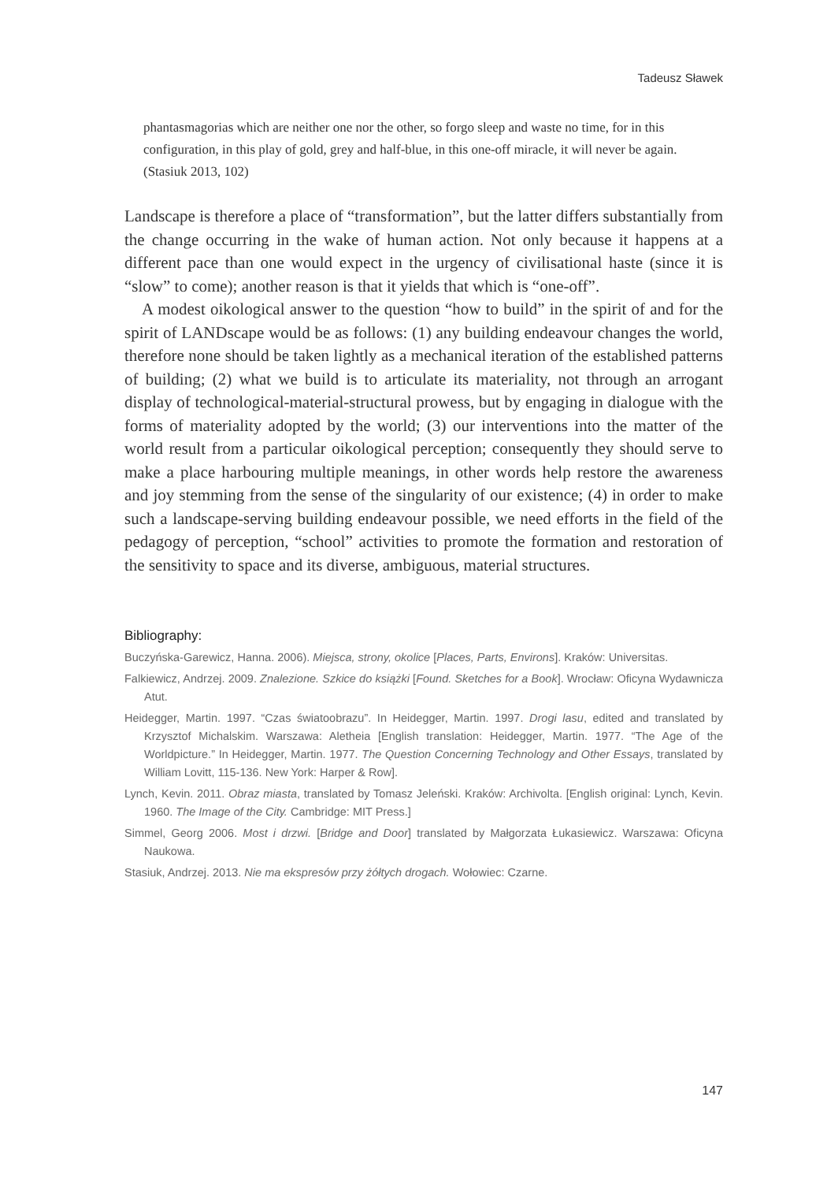Tadeusz Sławek
phantasmagorias which are neither one nor the other, so forgo sleep and waste no time, for in this configuration, in this play of gold, grey and half-blue, in this one-off miracle, it will never be again. (Stasiuk 2013, 102)
Landscape is therefore a place of “transformation”, but the latter differs substantially from the change occurring in the wake of human action. Not only because it happens at a different pace than one would expect in the urgency of civilisational haste (since it is “slow” to come); another reason is that it yields that which is “one-off”.
A modest oikological answer to the question “how to build” in the spirit of and for the spirit of LANDscape would be as follows: (1) any building endeavour changes the world, therefore none should be taken lightly as a mechanical iteration of the established patterns of building; (2) what we build is to articulate its materiality, not through an arrogant display of technological-material-structural prowess, but by engaging in dialogue with the forms of materiality adopted by the world; (3) our interventions into the matter of the world result from a particular oikological perception; consequently they should serve to make a place harbouring multiple meanings, in other words help restore the awareness and joy stemming from the sense of the singularity of our existence; (4) in order to make such a landscape-serving building endeavour possible, we need efforts in the field of the pedagogy of perception, “school” activities to promote the formation and restoration of the sensitivity to space and its diverse, ambiguous, material structures.
Bibliography:
Buczyńska-Garewicz, Hanna. 2006). Miejsca, strony, okolice [Places, Parts, Environs]. Kraków: Universitas.
Falkiewicz, Andrzej. 2009. Znalezione. Szkice do książki [Found. Sketches for a Book]. Wrocław: Oficyna Wydawnicza Atut.
Heidegger, Martin. 1997. “Czas światoobrazu”. In Heidegger, Martin. 1997. Drogi lasu, edited and translated by Krzysztof Michalskim. Warszawa: Aletheia [English translation: Heidegger, Martin. 1977. “The Age of the Worldpicture.” In Heidegger, Martin. 1977. The Question Concerning Technology and Other Essays, translated by William Lovitt, 115-136. New York: Harper & Row].
Lynch, Kevin. 2011. Obraz miasta, translated by Tomasz Jeleński. Kraków: Archivolta. [English original: Lynch, Kevin. 1960. The Image of the City. Cambridge: MIT Press.]
Simmel, Georg 2006. Most i drzwi. [Bridge and Door] translated by Małgorzata Łukasiewicz. Warszawa: Oficyna Naukowa.
Stasiuk, Andrzej. 2013. Nie ma ekspresów przy żółtych drogach. Wołowiec: Czarne.
147